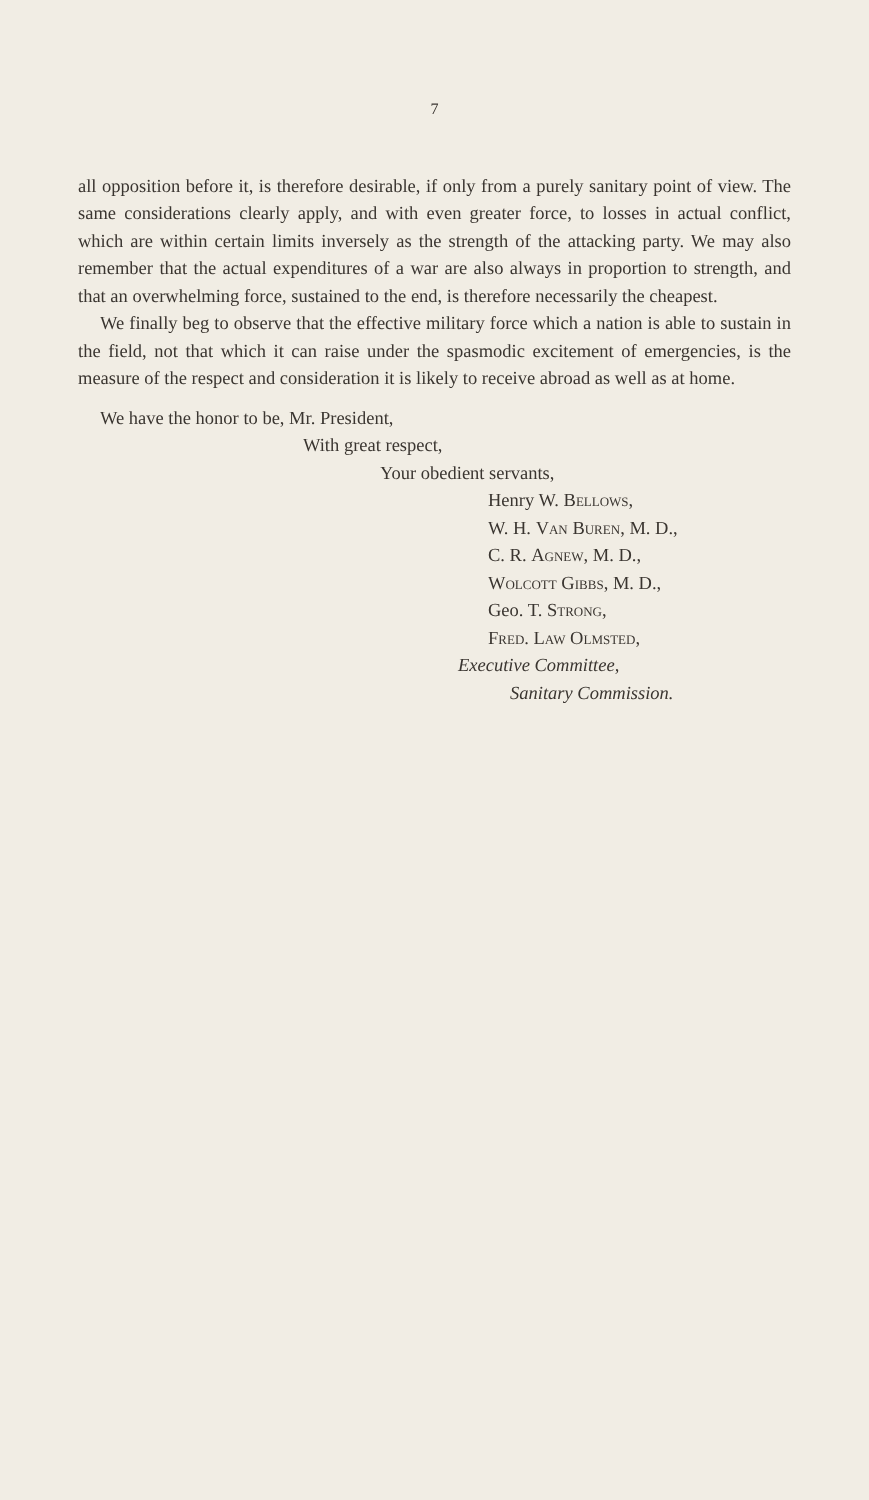7
all opposition before it, is therefore desirable, if only from a purely sanitary point of view. The same considerations clearly apply, and with even greater force, to losses in actual conflict, which are within certain limits inversely as the strength of the attacking party. We may also remember that the actual expenditures of a war are also always in proportion to strength, and that an overwhelming force, sustained to the end, is therefore necessarily the cheapest.
We finally beg to observe that the effective military force which a nation is able to sustain in the field, not that which it can raise under the spasmodic excitement of emergencies, is the measure of the respect and consideration it is likely to receive abroad as well as at home.
We have the honor to be, Mr. President,
With great respect,
Your obedient servants,
Henry W. Bellows,
W. H. Van Buren, M. D.,
C. R. Agnew, M. D.,
Wolcott Gibbs, M. D.,
Geo. T. Strong,
Fred. Law Olmsted,
Executive Committee,
Sanitary Commission.